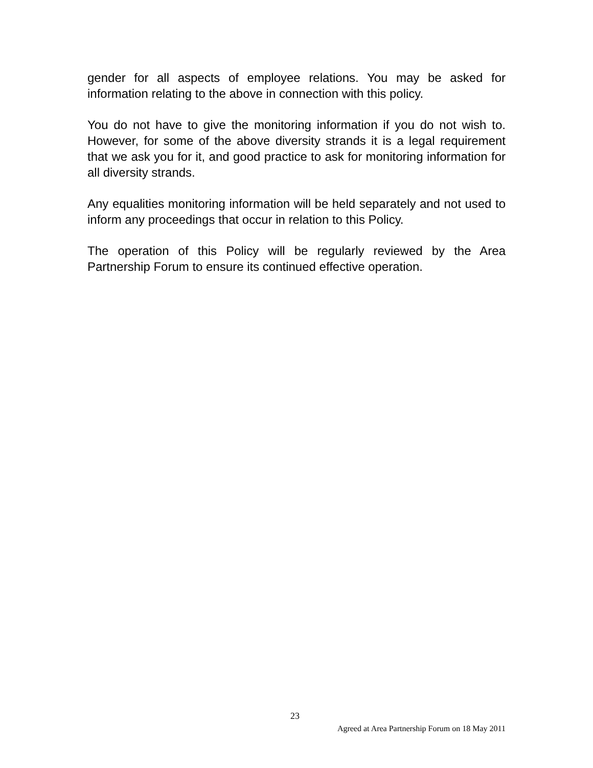gender for all aspects of employee relations. You may be asked for information relating to the above in connection with this policy.
You do not have to give the monitoring information if you do not wish to. However, for some of the above diversity strands it is a legal requirement that we ask you for it, and good practice to ask for monitoring information for all diversity strands.
Any equalities monitoring information will be held separately and not used to inform any proceedings that occur in relation to this Policy.
The operation of this Policy will be regularly reviewed by the Area Partnership Forum to ensure its continued effective operation.
23
Agreed at Area Partnership Forum on 18 May 2011